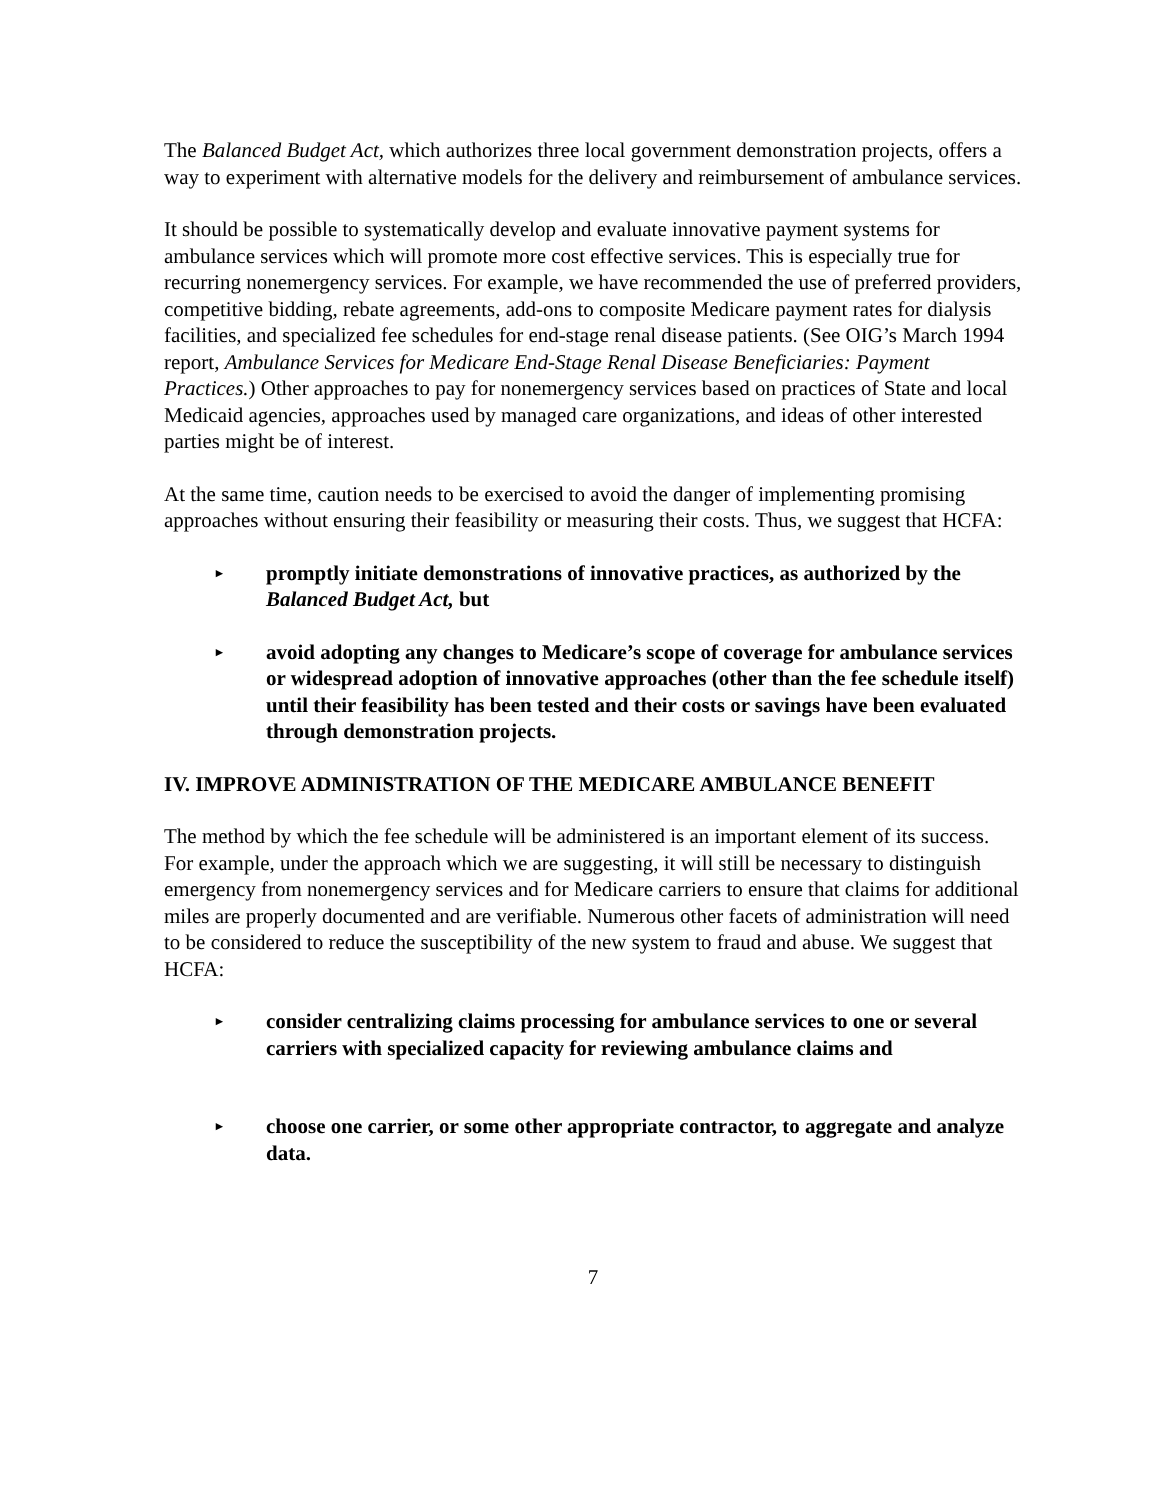The Balanced Budget Act, which authorizes three local government demonstration projects, offers a way to experiment with alternative models for the delivery and reimbursement of ambulance services.
It should be possible to systematically develop and evaluate innovative payment systems for ambulance services which will promote more cost effective services. This is especially true for recurring nonemergency services. For example, we have recommended the use of preferred providers, competitive bidding, rebate agreements, add-ons to composite Medicare payment rates for dialysis facilities, and specialized fee schedules for end-stage renal disease patients. (See OIG’s March 1994 report, Ambulance Services for Medicare End-Stage Renal Disease Beneficiaries: Payment Practices.) Other approaches to pay for nonemergency services based on practices of State and local Medicaid agencies, approaches used by managed care organizations, and ideas of other interested parties might be of interest.
At the same time, caution needs to be exercised to avoid the danger of implementing promising approaches without ensuring their feasibility or measuring their costs. Thus, we suggest that HCFA:
▸ promptly initiate demonstrations of innovative practices, as authorized by the Balanced Budget Act, but
▸ avoid adopting any changes to Medicare’s scope of coverage for ambulance services or widespread adoption of innovative approaches (other than the fee schedule itself) until their feasibility has been tested and their costs or savings have been evaluated through demonstration projects.
IV. IMPROVE ADMINISTRATION OF THE MEDICARE AMBULANCE BENEFIT
The method by which the fee schedule will be administered is an important element of its success. For example, under the approach which we are suggesting, it will still be necessary to distinguish emergency from nonemergency services and for Medicare carriers to ensure that claims for additional miles are properly documented and are verifiable. Numerous other facets of administration will need to be considered to reduce the susceptibility of the new system to fraud and abuse. We suggest that HCFA:
▸ consider centralizing claims processing for ambulance services to one or several carriers with specialized capacity for reviewing ambulance claims and
▸ choose one carrier, or some other appropriate contractor, to aggregate and analyze data.
7